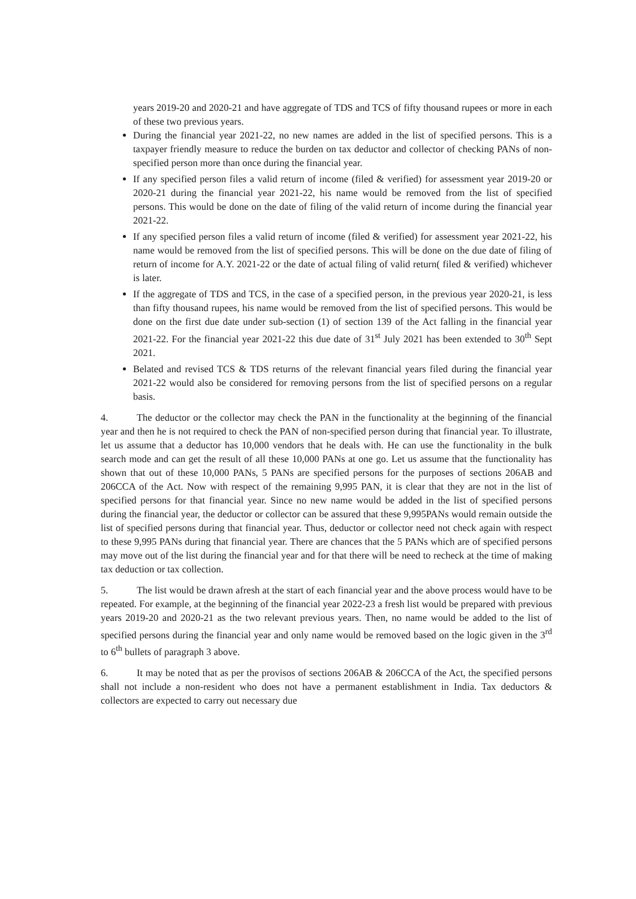years 2019-20 and 2020-21 and have aggregate of TDS and TCS of fifty thousand rupees or more in each of these two previous years.
During the financial year 2021-22, no new names are added in the list of specified persons. This is a taxpayer friendly measure to reduce the burden on tax deductor and collector of checking PANs of non-specified person more than once during the financial year.
If any specified person files a valid return of income (filed & verified) for assessment year 2019-20 or 2020-21 during the financial year 2021-22, his name would be removed from the list of specified persons. This would be done on the date of filing of the valid return of income during the financial year 2021-22.
If any specified person files a valid return of income (filed & verified) for assessment year 2021-22, his name would be removed from the list of specified persons. This will be done on the due date of filing of return of income for A.Y. 2021-22 or the date of actual filing of valid return( filed & verified) whichever is later.
If the aggregate of TDS and TCS, in the case of a specified person, in the previous year 2020-21, is less than fifty thousand rupees, his name would be removed from the list of specified persons. This would be done on the first due date under sub-section (1) of section 139 of the Act falling in the financial year 2021-22. For the financial year 2021-22 this due date of 31<sup>st</sup> July 2021 has been extended to 30<sup>th</sup> Sept 2021.
Belated and revised TCS & TDS returns of the relevant financial years filed during the financial year 2021-22 would also be considered for removing persons from the list of specified persons on a regular basis.
4. The deductor or the collector may check the PAN in the functionality at the beginning of the financial year and then he is not required to check the PAN of non-specified person during that financial year. To illustrate, let us assume that a deductor has 10,000 vendors that he deals with. He can use the functionality in the bulk search mode and can get the result of all these 10,000 PANs at one go. Let us assume that the functionality has shown that out of these 10,000 PANs, 5 PANs are specified persons for the purposes of sections 206AB and 206CCA of the Act. Now with respect of the remaining 9,995 PAN, it is clear that they are not in the list of specified persons for that financial year. Since no new name would be added in the list of specified persons during the financial year, the deductor or collector can be assured that these 9,995PANs would remain outside the list of specified persons during that financial year. Thus, deductor or collector need not check again with respect to these 9,995 PANs during that financial year. There are chances that the 5 PANs which are of specified persons may move out of the list during the financial year and for that there will be need to recheck at the time of making tax deduction or tax collection.
5. The list would be drawn afresh at the start of each financial year and the above process would have to be repeated. For example, at the beginning of the financial year 2022-23 a fresh list would be prepared with previous years 2019-20 and 2020-21 as the two relevant previous years. Then, no name would be added to the list of specified persons during the financial year and only name would be removed based on the logic given in the 3<sup>rd</sup> to 6<sup>th</sup> bullets of paragraph 3 above.
6. It may be noted that as per the provisos of sections 206AB & 206CCA of the Act, the specified persons shall not include a non-resident who does not have a permanent establishment in India. Tax deductors & collectors are expected to carry out necessary due